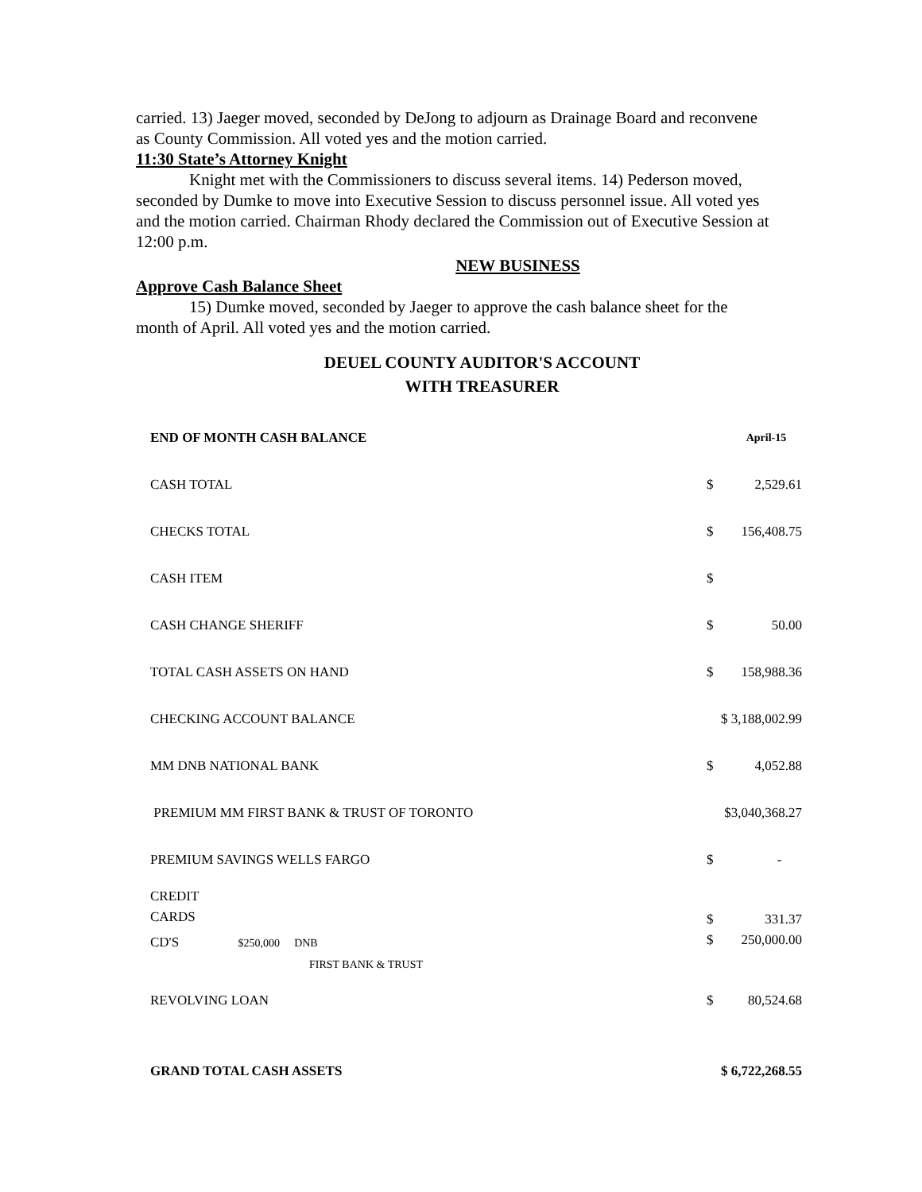carried. 13) Jaeger moved, seconded by DeJong to adjourn as Drainage Board and reconvene as County Commission. All voted yes and the motion carried.
11:30 State’s Attorney Knight
Knight met with the Commissioners to discuss several items. 14) Pederson moved, seconded by Dumke to move into Executive Session to discuss personnel issue. All voted yes and the motion carried. Chairman Rhody declared the Commission out of Executive Session at 12:00 p.m.
NEW BUSINESS
Approve Cash Balance Sheet
15) Dumke moved, seconded by Jaeger to approve the cash balance sheet for the month of April. All voted yes and the motion carried.
DEUEL COUNTY AUDITOR'S ACCOUNT
WITH TREASURER
| END OF MONTH CASH BALANCE | | April-15 |
| CASH TOTAL | $ | 2,529.61 |
| CHECKS TOTAL | $ | 156,408.75 |
| CASH ITEM | $ | |
| CASH CHANGE SHERIFF | $ | 50.00 |
| TOTAL CASH ASSETS ON HAND | $ | 158,988.36 |
| CHECKING ACCOUNT BALANCE | $ 3,188,002.99 | |
| MM DNB NATIONAL BANK | $ | 4,052.88 |
| PREMIUM MM FIRST BANK & TRUST OF TORONTO | $3,040,368.27 | |
| PREMIUM SAVINGS WELLS FARGO | $ | - |
| CREDIT CARDS | $ | 331.37 |
| CD'S $250,000 DNB FIRST BANK & TRUST | $ | 250,000.00 |
| REVOLVING LOAN | $ | 80,524.68 |
| GRAND TOTAL CASH ASSETS | $ 6,722,268.55 | |